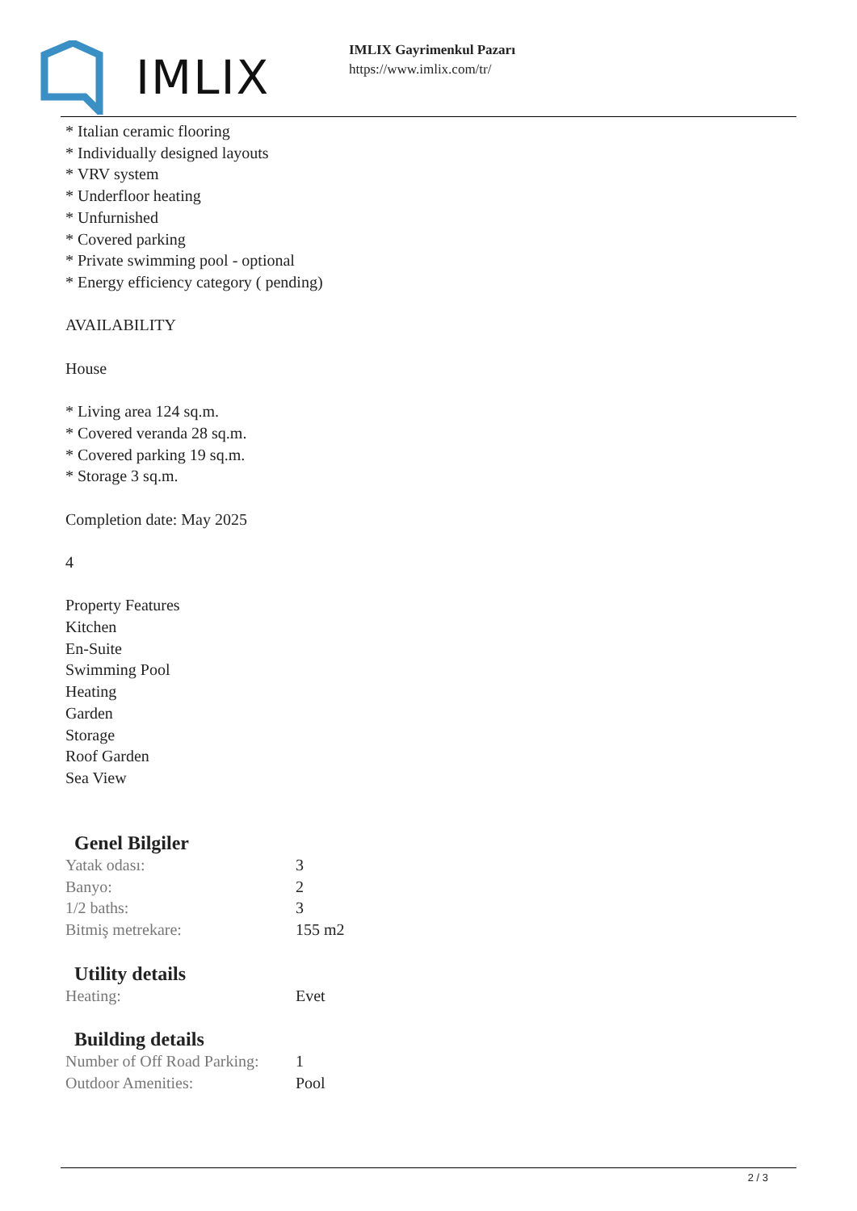IMLIX
IMLIX Gayrimenkul Pazarı
https://www.imlix.com/tr/
* Italian ceramic flooring
* Individually designed layouts
* VRV system
* Underfloor heating
* Unfurnished
* Covered parking
* Private swimming pool - optional
* Energy efficiency category ( pending)
AVAILABILITY
House
* Living area 124 sq.m.
* Covered veranda 28 sq.m.
* Covered parking 19 sq.m.
* Storage 3 sq.m.
Completion date: May 2025
4
Property Features
Kitchen
En-Suite
Swimming Pool
Heating
Garden
Storage
Roof Garden
Sea View
Genel Bilgiler
| Yatak odası: | 3 |
| Banyo: | 2 |
| 1/2 baths: | 3 |
| Bitmiş metrekare: | 155 m2 |
Utility details
| Heating: | Evet |
Building details
| Number of Off Road Parking: | 1 |
| Outdoor Amenities: | Pool |
2 / 3